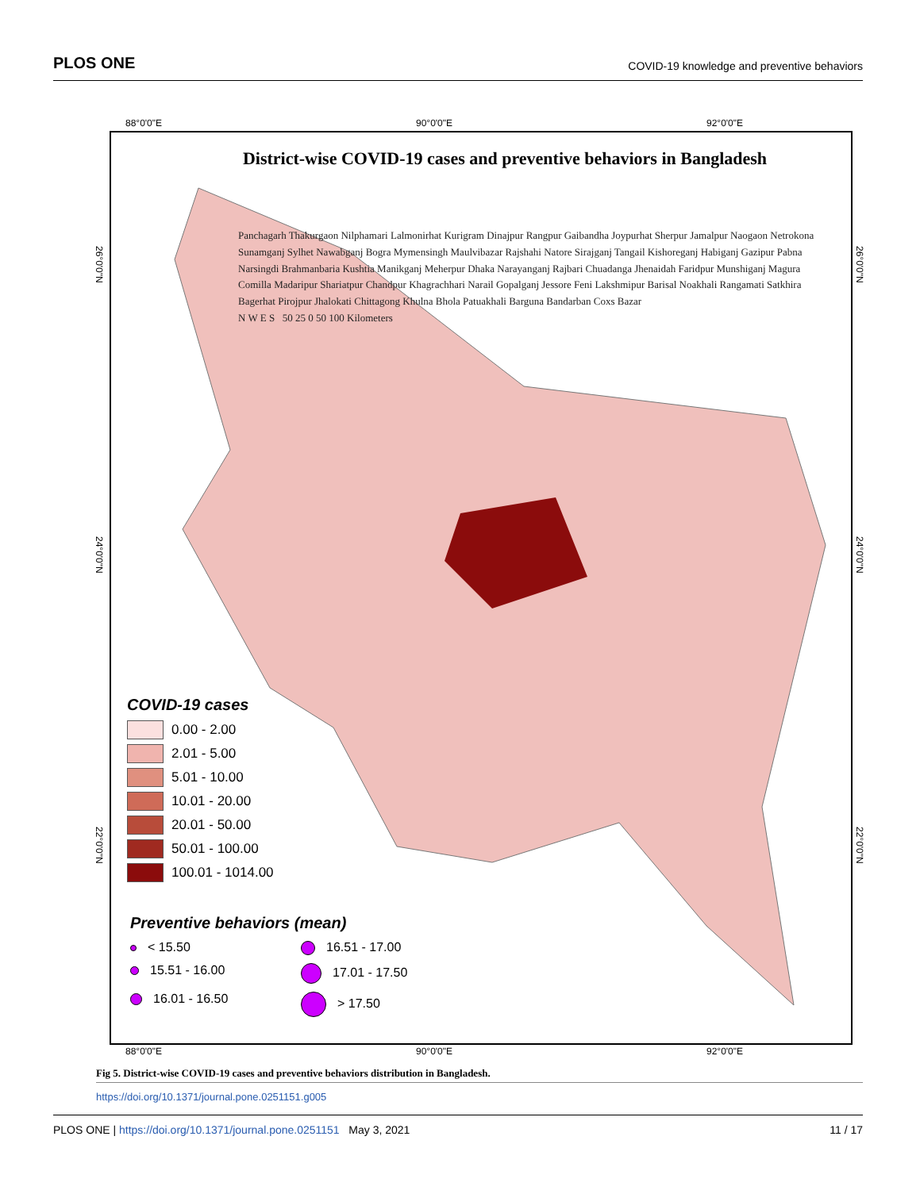PLOS ONE COVID-19 knowledge and preventive behaviors
District-wise COVID-19 cases and preventive behaviors in Bangladesh
Panchagarh Thakurgaon Nilphamari Lalmonirhat Kurigram Dinajpur Rangpur Gaibandha Joypurhat Sherpur Jamalpur Naogaon Netrokona Sunamganj Sylhet Nawabganj Bogra Mymensingh Maulvibazar Rajshahi Natore Sirajganj Tangail Kishoreganj Habiganj Gazipur Pabna Narsingdi Brahmanbaria Kushtia Manikganj Meherpur Dhaka Narayanganj Rajbari Chuadanga Jhenaidah Faridpur Munshiganj Magura Comilla Madaripur Shariatpur Chandpur Khagrachhari Narail Gopalganj Jessore Feni Lakshmipur Barisal Noakhali Rangamati Satkhira Bagerhat Pirojpur Jhalokati Chittagong Khulna Bhola Patuakhali Barguna Bandarban Coxs Bazar
N W E S 50 25 0 50 100 Kilometers
COVID-19 cases
0.00 - 2.00
2.01 - 5.00
5.01 - 10.00
10.01 - 20.00
20.01 - 50.00
50.01 - 100.00
100.01 - 1014.00
Preventive behaviors (mean)
< 15.50
16.51 - 17.00
15.51 - 16.00
17.01 - 17.50
16.01 - 16.50
> 17.50
88°0'0"E 90°0'0"E 92°0'0"E
88°0'0"E 90°0'0"E 92°0'0"E
26°0'0"N
24°0'0"N
22°0'0"N
26°0'0"N
24°0'0"N
22°0'0"N
Fig 5. District-wise COVID-19 cases and preventive behaviors distribution in Bangladesh.
https://doi.org/10.1371/journal.pone.0251151.g005
PLOS ONE | https://doi.org/10.1371/journal.pone.0251151 May 3, 2021 11 / 17